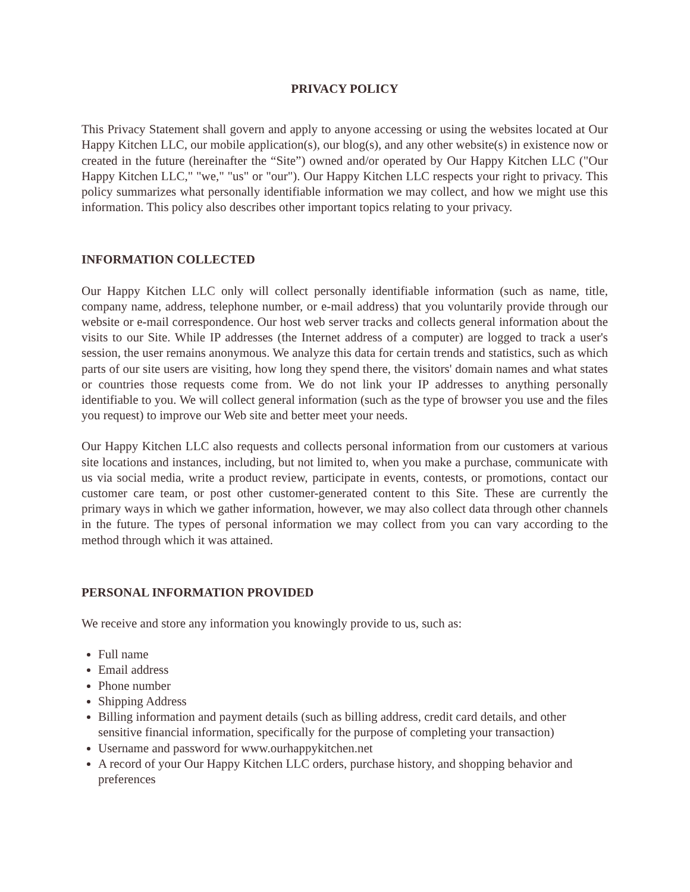PRIVACY POLICY
This Privacy Statement shall govern and apply to anyone accessing or using the websites located at Our Happy Kitchen LLC, our mobile application(s), our blog(s), and any other website(s) in existence now or created in the future (hereinafter the “Site”) owned and/or operated by Our Happy Kitchen LLC ("Our Happy Kitchen LLC," "we," "us" or "our"). Our Happy Kitchen LLC respects your right to privacy. This policy summarizes what personally identifiable information we may collect, and how we might use this information. This policy also describes other important topics relating to your privacy.
INFORMATION COLLECTED
Our Happy Kitchen LLC only will collect personally identifiable information (such as name, title, company name, address, telephone number, or e-mail address) that you voluntarily provide through our website or e-mail correspondence. Our host web server tracks and collects general information about the visits to our Site. While IP addresses (the Internet address of a computer) are logged to track a user's session, the user remains anonymous. We analyze this data for certain trends and statistics, such as which parts of our site users are visiting, how long they spend there, the visitors' domain names and what states or countries those requests come from. We do not link your IP addresses to anything personally identifiable to you. We will collect general information (such as the type of browser you use and the files you request) to improve our Web site and better meet your needs.
Our Happy Kitchen LLC also requests and collects personal information from our customers at various site locations and instances, including, but not limited to, when you make a purchase, communicate with us via social media, write a product review, participate in events, contests, or promotions, contact our customer care team, or post other customer-generated content to this Site. These are currently the primary ways in which we gather information, however, we may also collect data through other channels in the future. The types of personal information we may collect from you can vary according to the method through which it was attained.
PERSONAL INFORMATION PROVIDED
We receive and store any information you knowingly provide to us, such as:
Full name
Email address
Phone number
Shipping Address
Billing information and payment details (such as billing address, credit card details, and other sensitive financial information, specifically for the purpose of completing your transaction)
Username and password for www.ourhappykitchen.net
A record of your Our Happy Kitchen LLC orders, purchase history, and shopping behavior and preferences